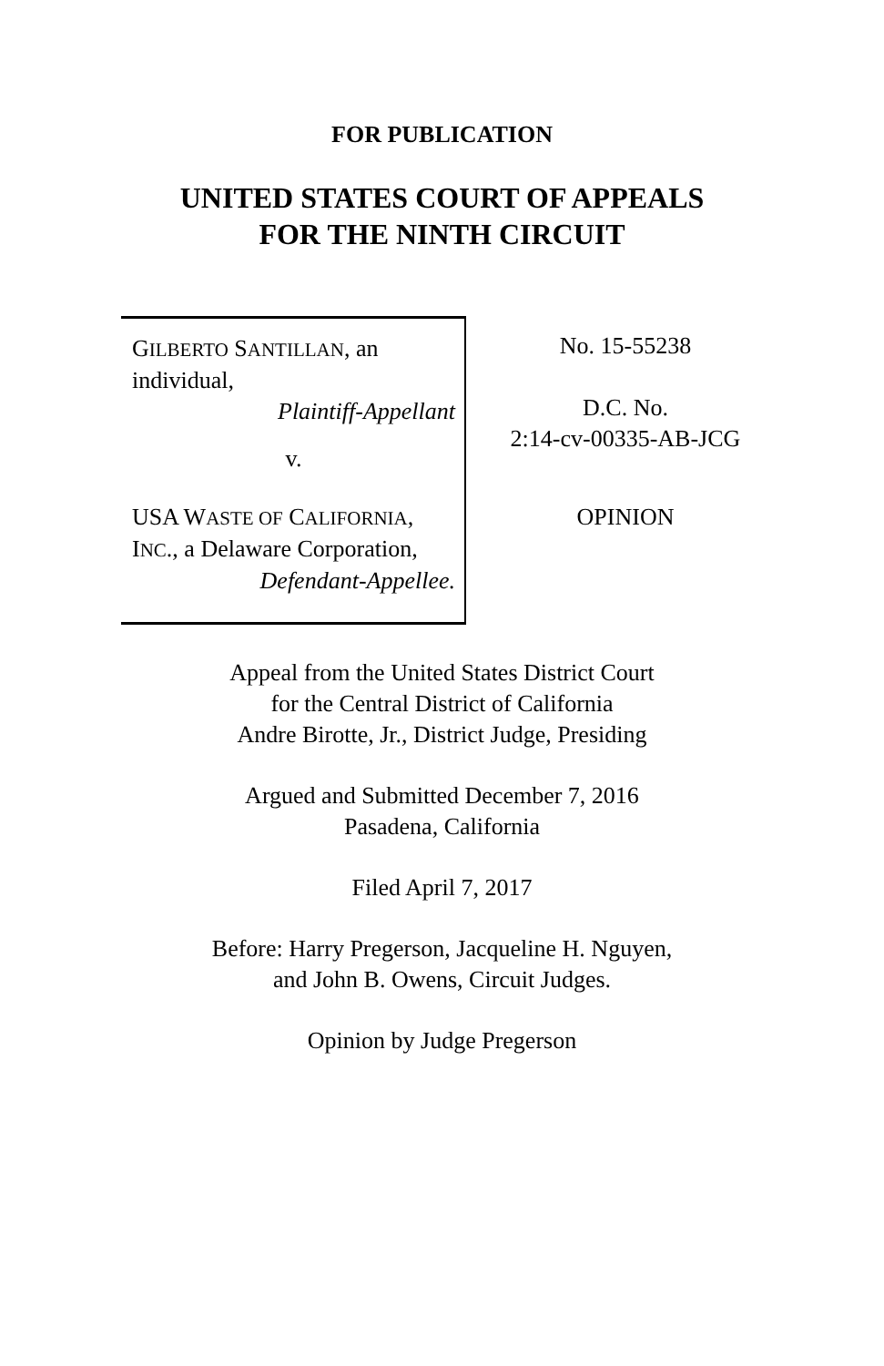FOR PUBLICATION
UNITED STATES COURT OF APPEALS
FOR THE NINTH CIRCUIT
GILBERTO SANTILLAN, an individual,
Plaintiff-Appellant
v.
USA WASTE OF CALIFORNIA, INC., a Delaware Corporation,
Defendant-Appellee.
No. 15-55238
D.C. No.
2:14-cv-00335-AB-JCG
OPINION
Appeal from the United States District Court
for the Central District of California
Andre Birotte, Jr., District Judge, Presiding
Argued and Submitted December 7, 2016
Pasadena, California
Filed April 7, 2017
Before: Harry Pregerson, Jacqueline H. Nguyen,
and John B. Owens, Circuit Judges.
Opinion by Judge Pregerson